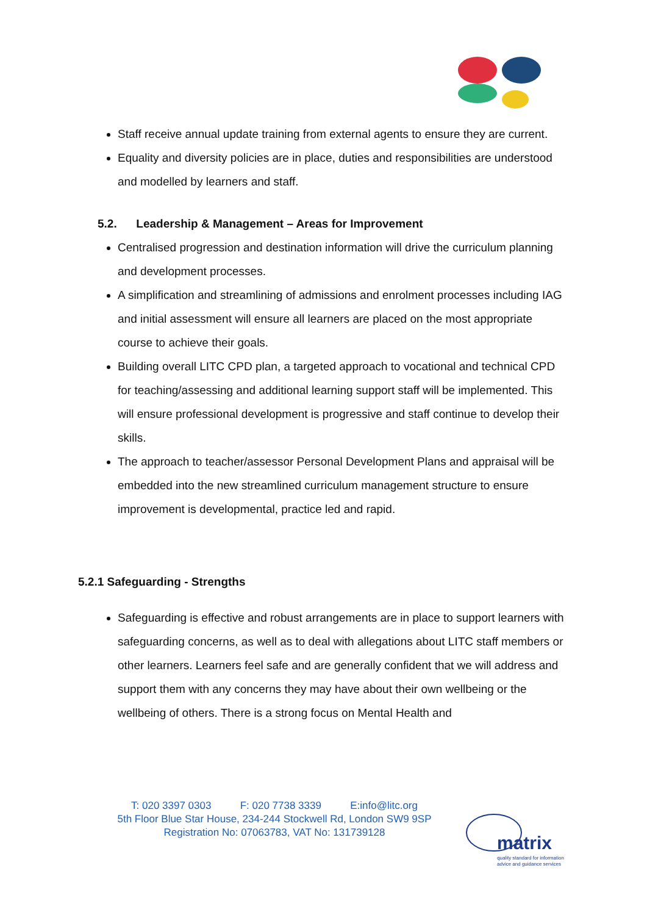Staff receive annual update training from external agents to ensure they are current.
Equality and diversity policies are in place, duties and responsibilities are understood and modelled by learners and staff.
5.2. Leadership & Management – Areas for Improvement
Centralised progression and destination information will drive the curriculum planning and development processes.
A simplification and streamlining of admissions and enrolment processes including IAG and initial assessment will ensure all learners are placed on the most appropriate course to achieve their goals.
Building overall LITC CPD plan, a targeted approach to vocational and technical CPD for teaching/assessing and additional learning support staff will be implemented. This will ensure professional development is progressive and staff continue to develop their skills.
The approach to teacher/assessor Personal Development Plans and appraisal will be embedded into the new streamlined curriculum management structure to ensure improvement is developmental, practice led and rapid.
5.2.1 Safeguarding - Strengths
Safeguarding is effective and robust arrangements are in place to support learners with safeguarding concerns, as well as to deal with allegations about LITC staff members or other learners. Learners feel safe and are generally confident that we will address and support them with any concerns they may have about their own wellbeing or the wellbeing of others. There is a strong focus on Mental Health and
T: 020 3397 0303 F: 020 7738 3339 E:info@litc.org
5th Floor Blue Star House, 234-244 Stockwell Rd, London SW9 9SP
Registration No: 07063783, VAT No: 131739128
matrix
quality standard for information
advice and guidance services